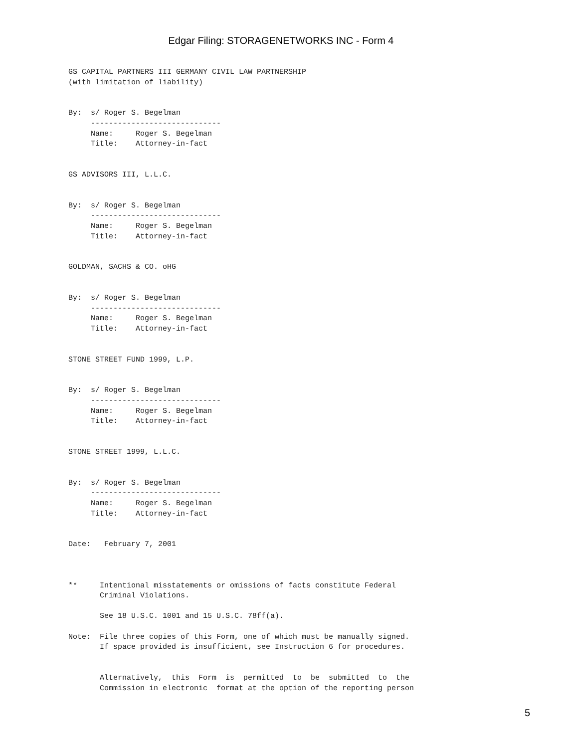Edgar Filing: STORAGENETWORKS INC - Form 4
GS CAPITAL PARTNERS III GERMANY CIVIL LAW PARTNERSHIP
(with limitation of liability)


By:  s/ Roger S. Begelman
     -----------------------------
     Name:     Roger S. Begelman
     Title:    Attorney-in-fact


GS ADVISORS III, L.L.C.


By:  s/ Roger S. Begelman
     -----------------------------
     Name:     Roger S. Begelman
     Title:    Attorney-in-fact


GOLDMAN, SACHS & CO. oHG


By:  s/ Roger S. Begelman
     -----------------------------
     Name:     Roger S. Begelman
     Title:    Attorney-in-fact


STONE STREET FUND 1999, L.P.


By:  s/ Roger S. Begelman
     -----------------------------
     Name:     Roger S. Begelman
     Title:    Attorney-in-fact


STONE STREET 1999, L.L.C.


By:  s/ Roger S. Begelman
     -----------------------------
     Name:     Roger S. Begelman
     Title:    Attorney-in-fact


Date:   February 7, 2001



**     Intentional misstatements or omissions of facts constitute Federal
       Criminal Violations.

       See 18 U.S.C. 1001 and 15 U.S.C. 78ff(a).

Note:  File three copies of this Form, one of which must be manually signed.
       If space provided is insufficient, see Instruction 6 for procedures.


       Alternatively,  this  Form  is  permitted  to  be  submitted  to  the
       Commission in electronic  format at the option of the reporting person
5